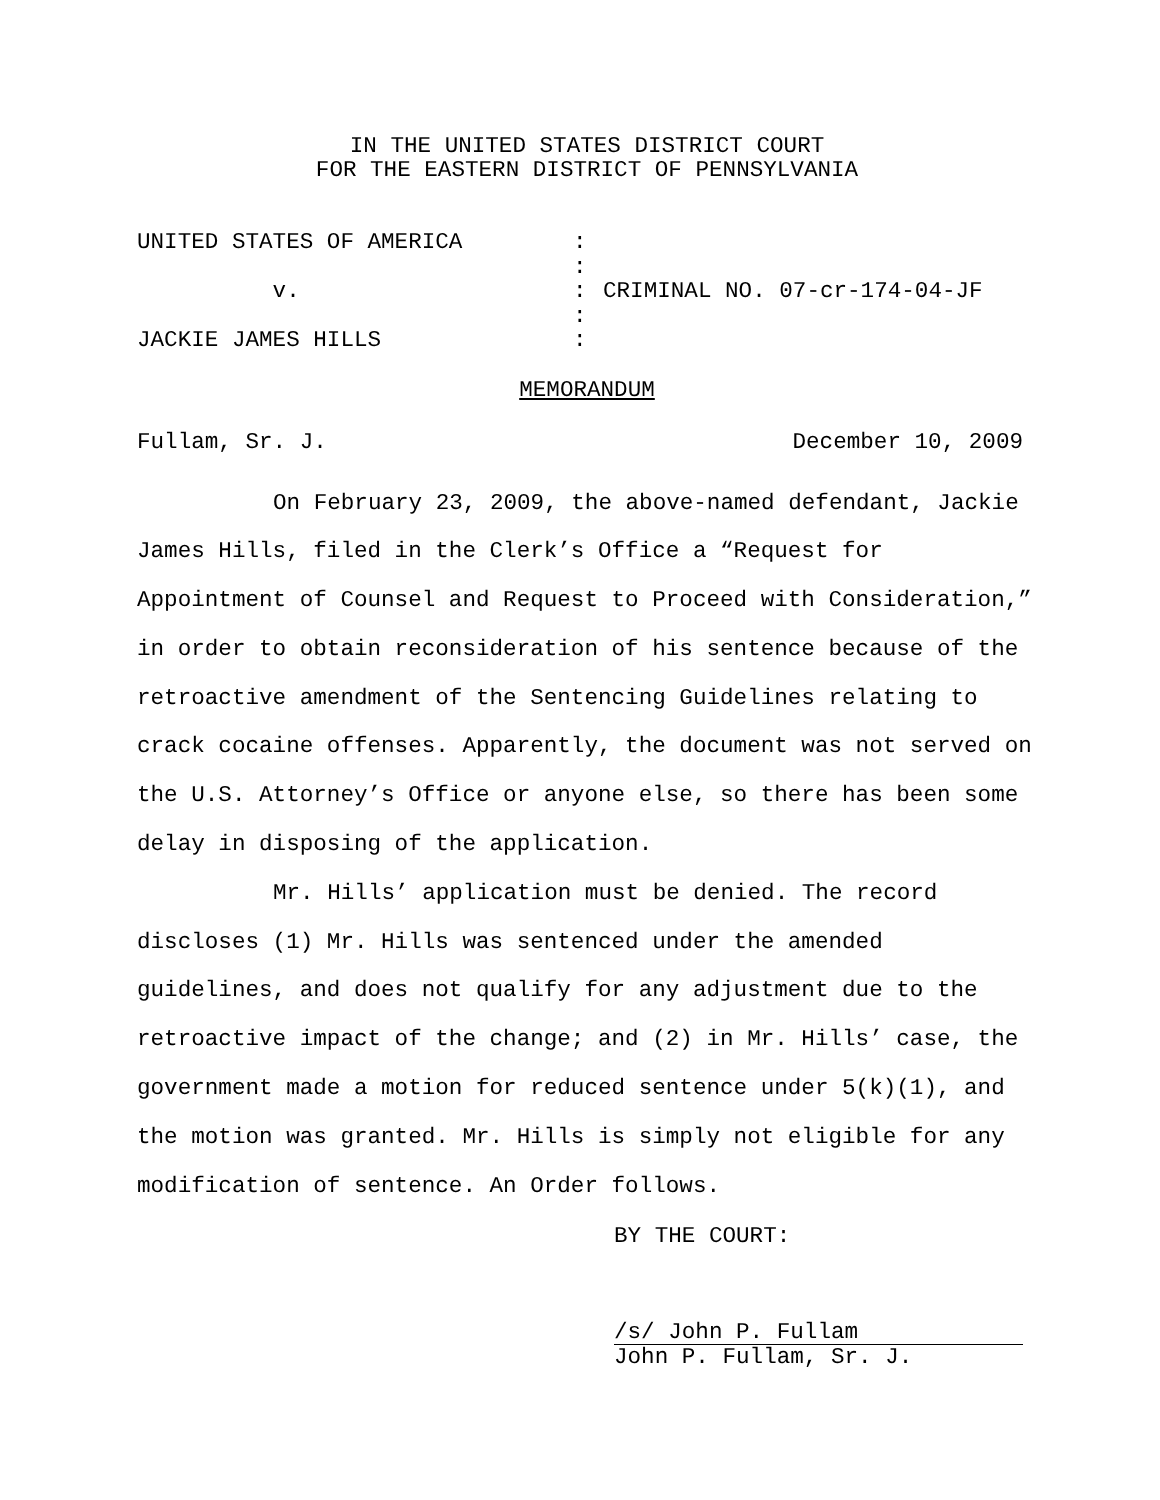IN THE UNITED STATES DISTRICT COURT
FOR THE EASTERN DISTRICT OF PENNSYLVANIA
UNITED STATES OF AMERICA
v.
JACKIE JAMES HILLS
:
:
:
:
:
CRIMINAL NO. 07-cr-174-04-JF
MEMORANDUM
Fullam, Sr. J. December 10, 2009
On February 23, 2009, the above-named defendant, Jackie James Hills, filed in the Clerk’s Office a “Request for Appointment of Counsel and Request to Proceed with Consideration,” in order to obtain reconsideration of his sentence because of the retroactive amendment of the Sentencing Guidelines relating to crack cocaine offenses. Apparently, the document was not served on the U.S. Attorney’s Office or anyone else, so there has been some delay in disposing of the application.
Mr. Hills’ application must be denied. The record discloses (1) Mr. Hills was sentenced under the amended guidelines, and does not qualify for any adjustment due to the retroactive impact of the change; and (2) in Mr. Hills’ case, the government made a motion for reduced sentence under 5(k)(1), and the motion was granted. Mr. Hills is simply not eligible for any modification of sentence. An Order follows.
BY THE COURT:
/s/ John P. Fullam
John P. Fullam, Sr. J.